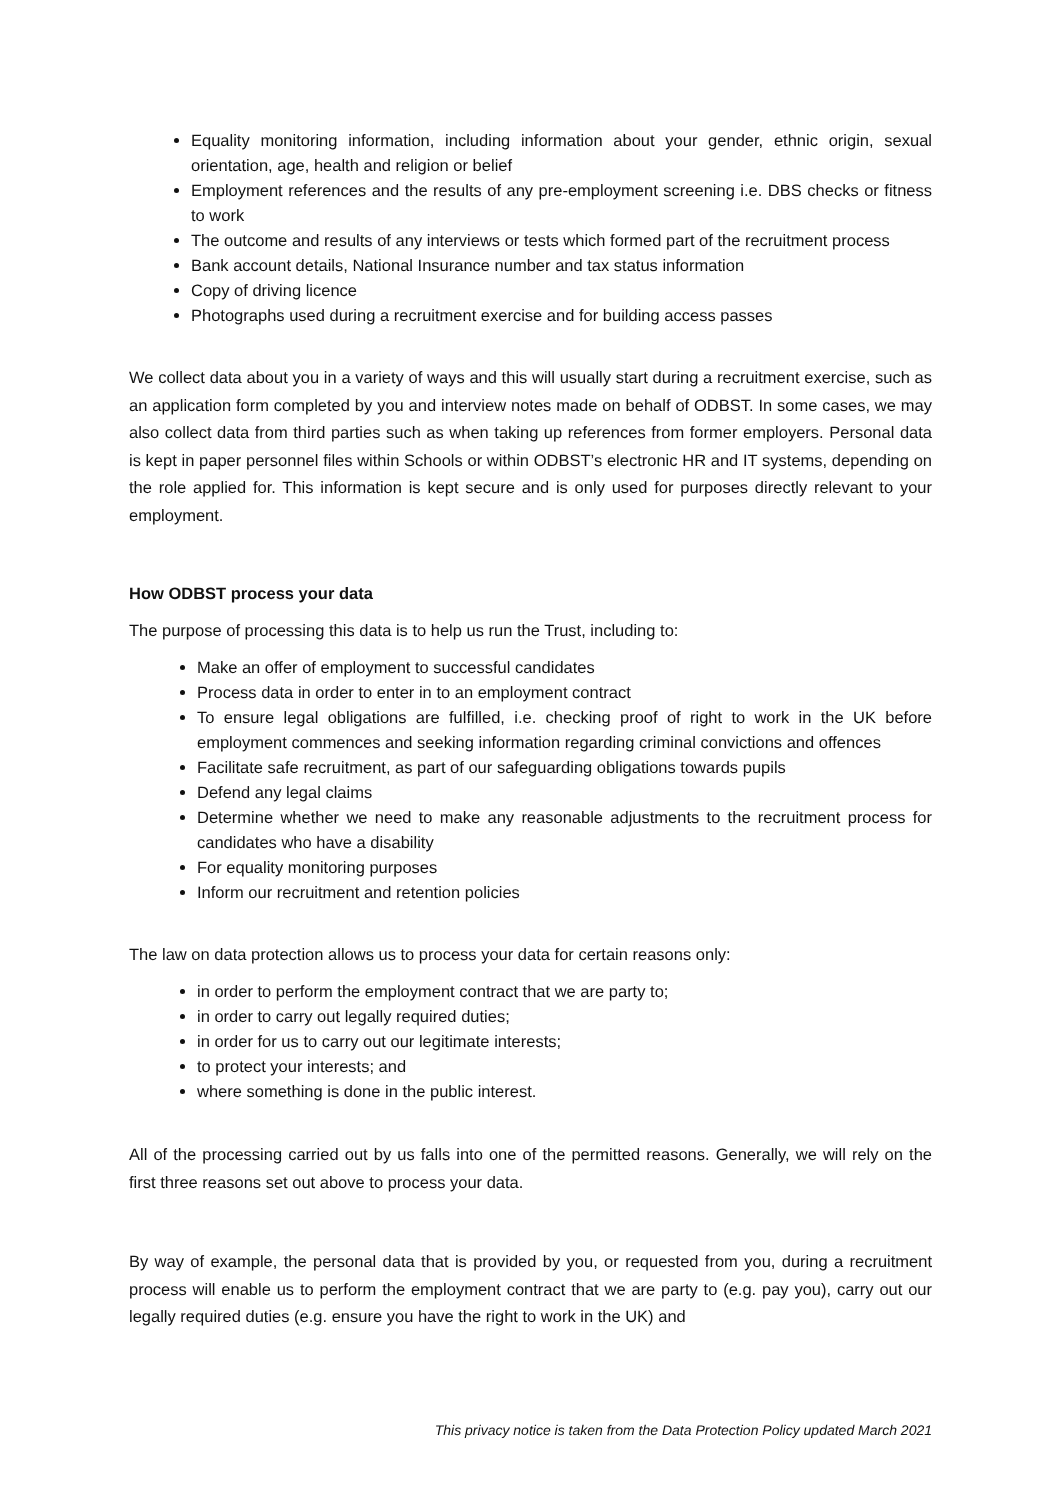Equality monitoring information, including information about your gender, ethnic origin, sexual orientation, age, health and religion or belief
Employment references and the results of any pre-employment screening i.e. DBS checks or fitness to work
The outcome and results of any interviews or tests which formed part of the recruitment process
Bank account details, National Insurance number and tax status information
Copy of driving licence
Photographs used during a recruitment exercise and for building access passes
We collect data about you in a variety of ways and this will usually start during a recruitment exercise, such as an application form completed by you and interview notes made on behalf of ODBST. In some cases, we may also collect data from third parties such as when taking up references from former employers. Personal data is kept in paper personnel files within Schools or within ODBST’s electronic HR and IT systems, depending on the role applied for. This information is kept secure and is only used for purposes directly relevant to your employment.
How ODBST process your data
The purpose of processing this data is to help us run the Trust, including to:
Make an offer of employment to successful candidates
Process data in order to enter in to an employment contract
To ensure legal obligations are fulfilled, i.e. checking proof of right to work in the UK before employment commences and seeking information regarding criminal convictions and offences
Facilitate safe recruitment, as part of our safeguarding obligations towards pupils
Defend any legal claims
Determine whether we need to make any reasonable adjustments to the recruitment process for candidates who have a disability
For equality monitoring purposes
Inform our recruitment and retention policies
The law on data protection allows us to process your data for certain reasons only:
in order to perform the employment contract that we are party to;
in order to carry out legally required duties;
in order for us to carry out our legitimate interests;
to protect your interests; and
where something is done in the public interest.
All of the processing carried out by us falls into one of the permitted reasons. Generally, we will rely on the first three reasons set out above to process your data.
By way of example, the personal data that is provided by you, or requested from you, during a recruitment process will enable us to perform the employment contract that we are party to (e.g. pay you), carry out our legally required duties (e.g. ensure you have the right to work in the UK) and
This privacy notice is taken from the Data Protection Policy updated March 2021